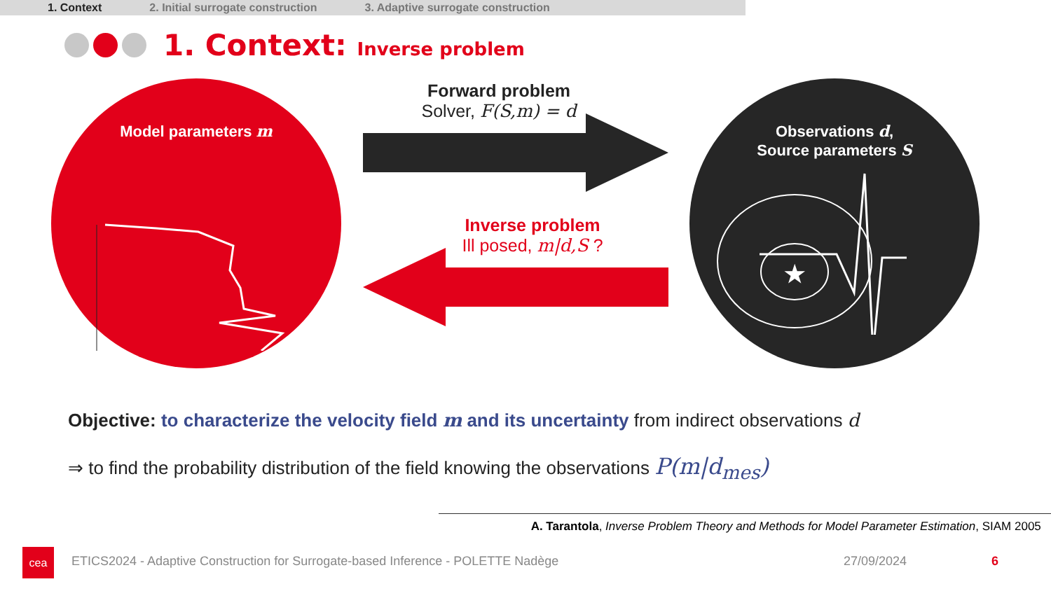1. Context 2. Initial surrogate construction 3. Adaptive surrogate construction
1. Context: Inverse problem
Model parameters m
Observations d,
Source parameters S
★
Forward problem
Solver, F(S,m) = d
Inverse problem
Ill posed, m|d,S ?
Objective: to characterize the velocity field m and its uncertainty from indirect observations d
⇒ to find the probability distribution of the field knowing the observations P(m|d<sub>mes</sub>)
A. Tarantola, Inverse Problem Theory and Methods for Model Parameter Estimation, SIAM 2005
cea
ETICS2024 - Adaptive Construction for Surrogate-based Inference - POLETTE Nadège
27/09/2024 6